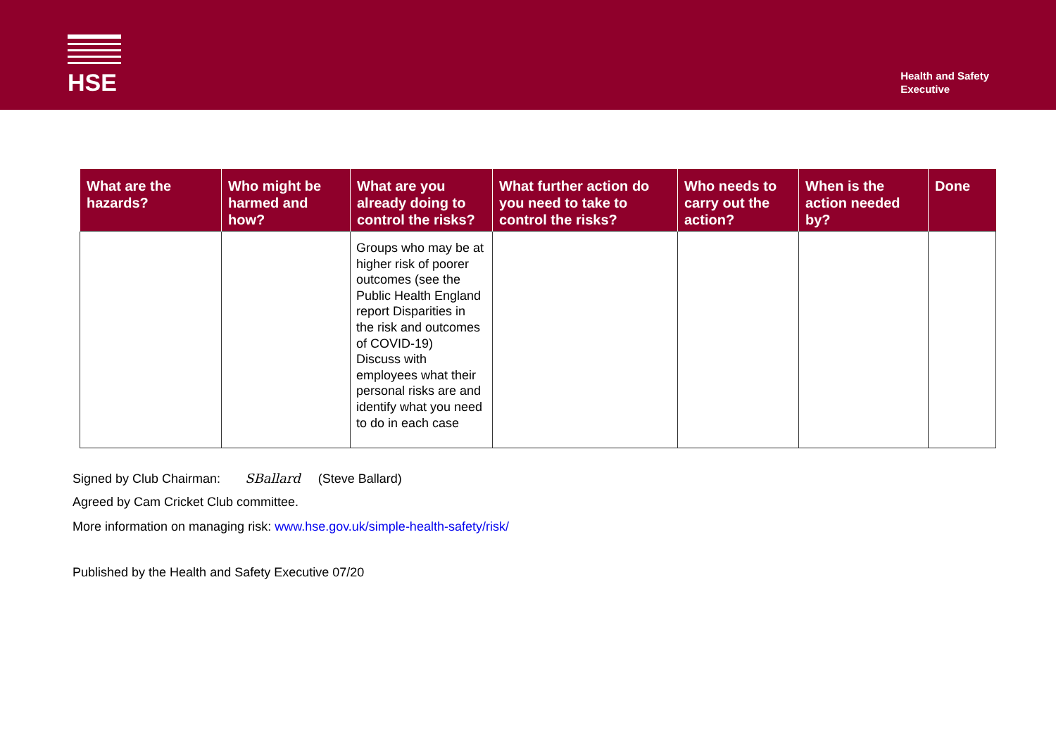HSE
Health and Safety
Executive
| What are the hazards? | Who might be harmed and how? | What are you already doing to control the risks? | What further action do you need to take to control the risks? | Who needs to carry out the action? | When is the action needed by? | Done |
| --- | --- | --- | --- | --- | --- | --- |
| | | Groups who may be at higher risk of poorer outcomes (see the Public Health England report Disparities in the risk and outcomes of COVID-19) Discuss with employees what their personal risks are and identify what you need to do in each case | | | | |
Signed by Club Chairman: SBallard (Steve Ballard)
Agreed by Cam Cricket Club committee.
More information on managing risk: www.hse.gov.uk/simple-health-safety/risk/
Published by the Health and Safety Executive 07/20